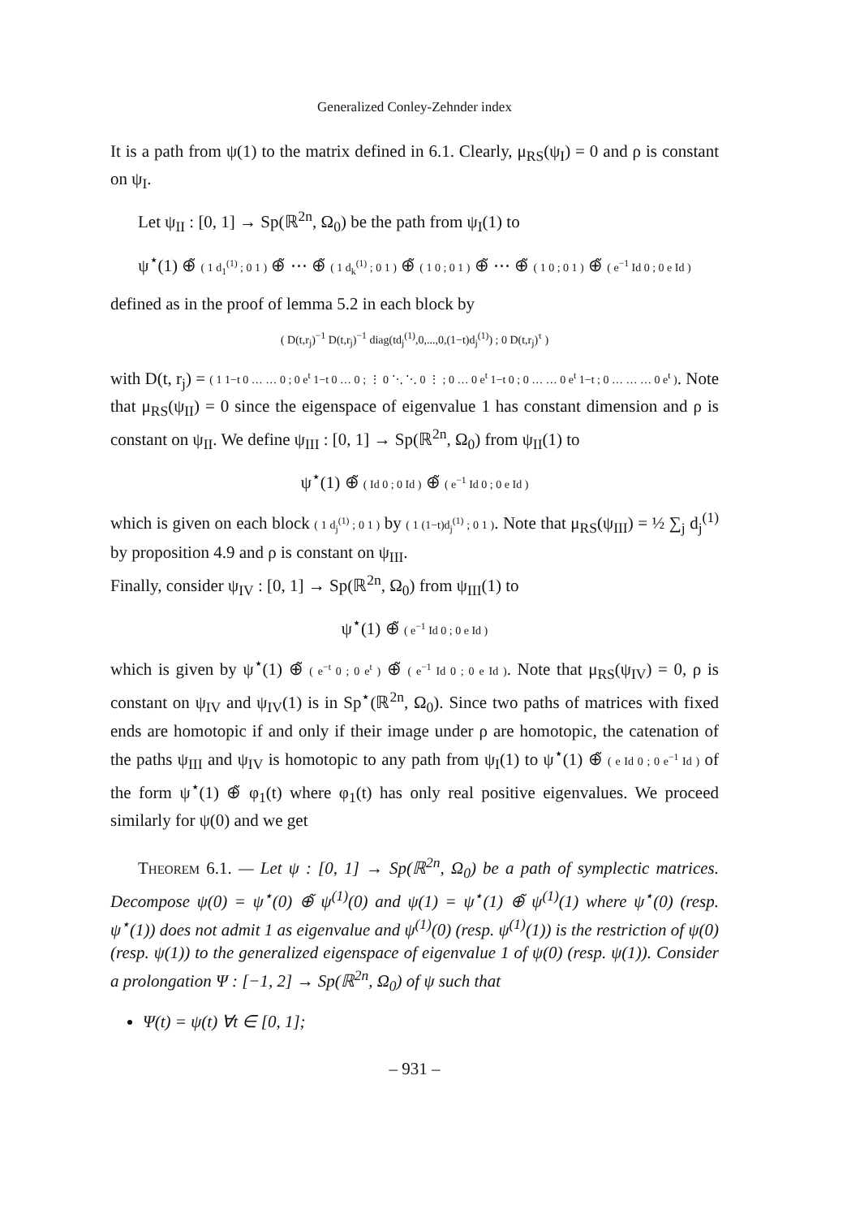Generalized Conley-Zehnder index
It is a path from ψ(1) to the matrix defined in 6.1. Clearly, μ<sub>RS</sub>(ψ<sub>I</sub>) = 0 and ρ is constant on ψ<sub>I</sub>.
Let ψ<sub>II</sub> : [0, 1] → Sp(ℝ<sup>2n</sup>, Ω<sub>0</sub>) be the path from ψ<sub>I</sub>(1) to
ψ<sup>⋆</sup>(1) ⊕̃ ( 1 d<sub>1</sub><sup>(1)</sup> ; 0 1 ) ⊕̃ ⋯ ⊕̃ ( 1 d<sub>k</sub><sup>(1)</sup> ; 0 1 ) ⊕̃ ( 1 0 ; 0 1 ) ⊕̃ ⋯ ⊕̃ ( 1 0 ; 0 1 ) ⊕̃ ( e<sup>−1</sup> Id 0 ; 0 e Id )
defined as in the proof of lemma 5.2 in each block by
( D(t,r<sub>j</sub>)<sup>−1</sup> D(t,r<sub>j</sub>)<sup>−1</sup> diag(td<sub>j</sub><sup>(1)</sup>,0,...,0,(1−t)d<sub>j</sub><sup>(1)</sup>) ; 0 D(t,r<sub>j</sub>)<sup>τ</sup> )
with D(t, r<sub>j</sub>) = ( 1 1−t 0 … … 0 ; 0 e<sup>t</sup> 1−t 0 … 0 ; ⋮ 0 ⋱ ⋱ 0 ⋮ ; 0 … 0 e<sup>t</sup> 1−t 0 ; 0 … … 0 e<sup>t</sup> 1−t ; 0 … … … 0 e<sup>t</sup> ). Note that μ<sub>RS</sub>(ψ<sub>II</sub>) = 0 since the eigenspace of eigenvalue 1 has constant dimension and ρ is constant on ψ<sub>II</sub>. We define ψ<sub>III</sub> : [0, 1] → Sp(ℝ<sup>2n</sup>, Ω<sub>0</sub>) from ψ<sub>II</sub>(1) to
ψ<sup>⋆</sup>(1) ⊕̃ ( Id 0 ; 0 Id ) ⊕̃ ( e<sup>−1</sup> Id 0 ; 0 e Id )
which is given on each block ( 1 d<sub>j</sub><sup>(1)</sup> ; 0 1 ) by ( 1 (1−t)d<sub>j</sub><sup>(1)</sup> ; 0 1 ). Note that μ<sub>RS</sub>(ψ<sub>III</sub>) = ½ ∑<sub>j</sub> d<sub>j</sub><sup>(1)</sup> by proposition 4.9 and ρ is constant on ψ<sub>III</sub>.
Finally, consider ψ<sub>IV</sub> : [0, 1] → Sp(ℝ<sup>2n</sup>, Ω<sub>0</sub>) from ψ<sub>III</sub>(1) to
ψ<sup>⋆</sup>(1) ⊕̃ ( e<sup>−1</sup> Id 0 ; 0 e Id )
which is given by ψ<sup>⋆</sup>(1) ⊕̃ ( e<sup>−t</sup> 0 ; 0 e<sup>t</sup> ) ⊕̃ ( e<sup>−1</sup> Id 0 ; 0 e Id ). Note that μ<sub>RS</sub>(ψ<sub>IV</sub>) = 0, ρ is constant on ψ<sub>IV</sub> and ψ<sub>IV</sub>(1) is in Sp<sup>⋆</sup>(ℝ<sup>2n</sup>, Ω<sub>0</sub>). Since two paths of matrices with fixed ends are homotopic if and only if their image under ρ are homotopic, the catenation of the paths ψ<sub>III</sub> and ψ<sub>IV</sub> is homotopic to any path from ψ<sub>I</sub>(1) to ψ<sup>⋆</sup>(1) ⊕̃ ( e Id 0 ; 0 e<sup>−1</sup> Id ) of the form ψ<sup>⋆</sup>(1) ⊕̃ φ<sub>1</sub>(t) where φ<sub>1</sub>(t) has only real positive eigenvalues. We proceed similarly for ψ(0) and we get
Theorem 6.1. — Let ψ : [0, 1] → Sp(ℝ<sup>2n</sup>, Ω<sub>0</sub>) be a path of symplectic matrices. Decompose ψ(0) = ψ<sup>⋆</sup>(0) ⊕̃ ψ<sup>(1)</sup>(0) and ψ(1) = ψ<sup>⋆</sup>(1) ⊕̃ ψ<sup>(1)</sup>(1) where ψ<sup>⋆</sup>(0) (resp. ψ<sup>⋆</sup>(1)) does not admit 1 as eigenvalue and ψ<sup>(1)</sup>(0) (resp. ψ<sup>(1)</sup>(1)) is the restriction of ψ(0) (resp. ψ(1)) to the generalized eigenspace of eigenvalue 1 of ψ(0) (resp. ψ(1)). Consider a prolongation Ψ : [−1, 2] → Sp(ℝ<sup>2n</sup>, Ω<sub>0</sub>) of ψ such that
Ψ(t) = ψ(t) ∀t ∈ [0, 1];
– 931 –